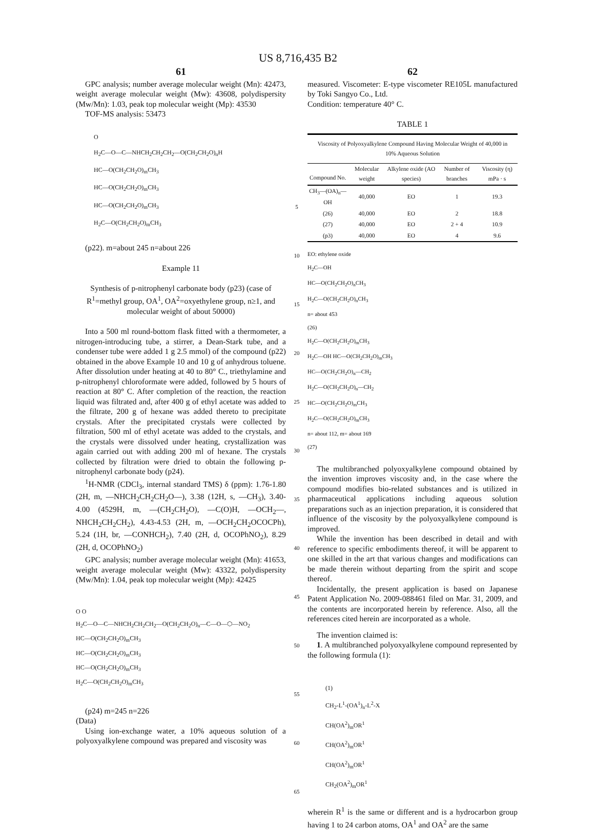US 8,716,435 B2
61
GPC analysis; number average molecular weight (Mn): 42473, weight average molecular weight (Mw): 43608, polydispersity (Mw/Mn): 1.03, peak top molecular weight (Mp): 43530
TOF-MS analysis: 53473
O
H<sub>2</sub>C—O—C—NHCH<sub>2</sub>CH<sub>2</sub>CH<sub>2</sub>—O(CH<sub>2</sub>CH<sub>2</sub>O)<sub>n</sub>H
HC—O(CH<sub>2</sub>CH<sub>2</sub>O)<sub>m</sub>CH<sub>3</sub>
HC—O(CH<sub>2</sub>CH<sub>2</sub>O)<sub>m</sub>CH<sub>3</sub>
HC—O(CH<sub>2</sub>CH<sub>2</sub>O)<sub>m</sub>CH<sub>3</sub>
H<sub>2</sub>C—O(CH<sub>2</sub>CH<sub>2</sub>O)<sub>m</sub>CH<sub>3</sub>
(p22). m=about 245 n=about 226
Example 11
Synthesis of p-nitrophenyl carbonate body (p23) (case of R<sup>1</sup>=methyl group, OA<sup>1</sup>, OA<sup>2</sup>=oxyethylene group, n≥1, and molecular weight of about 50000)
Into a 500 ml round-bottom flask fitted with a thermometer, a nitrogen-introducing tube, a stirrer, a Dean-Stark tube, and a condenser tube were added 1 g 2.5 mmol) of the compound (p22) obtained in the above Example 10 and 10 g of anhydrous toluene. After dissolution under heating at 40 to 80° C., triethylamine and p-nitrophenyl chloroformate were added, followed by 5 hours of reaction at 80° C. After completion of the reaction, the reaction liquid was filtrated and, after 400 g of ethyl acetate was added to the filtrate, 200 g of hexane was added thereto to precipitate crystals. After the precipitated crystals were collected by filtration, 500 ml of ethyl acetate was added to the crystals, and the crystals were dissolved under heating, crystallization was again carried out with adding 200 ml of hexane. The crystals collected by filtration were dried to obtain the following p-nitrophenyl carbonate body (p24).
<sup>1</sup>H-NMR (CDCl<sub>3</sub>, internal standard TMS) δ (ppm): 1.76-1.80 (2H, m, —NHCH<sub>2</sub>CH<sub>2</sub>CH<sub>2</sub>O—), 3.38 (12H, s, —CH<sub>3</sub>), 3.40-4.00 (4529H, m, —(CH<sub>2</sub>CH<sub>2</sub>O), —C(O)H, —OCH<sub>2</sub>—, NHCH<sub>2</sub>CH<sub>2</sub>CH<sub>2</sub>), 4.43-4.53 (2H, m, —OCH<sub>2</sub>CH<sub>2</sub>OCOCPh), 5.24 (1H, br, —CONHCH<sub>2</sub>), 7.40 (2H, d, OCOPhNO<sub>2</sub>), 8.29 (2H, d, OCOPhNO<sub>2</sub>)
GPC analysis; number average molecular weight (Mn): 41653, weight average molecular weight (Mw): 43322, polydispersity (Mw/Mn): 1.04, peak top molecular weight (Mp): 42425
O O
H<sub>2</sub>C—O—C—NHCH<sub>2</sub>CH<sub>2</sub>CH<sub>2</sub>—O(CH<sub>2</sub>CH<sub>2</sub>O)<sub>n</sub>—C—O—⬡—NO<sub>2</sub>
HC—O(CH<sub>2</sub>CH<sub>2</sub>O)<sub>m</sub>CH<sub>3</sub>
HC—O(CH<sub>2</sub>CH<sub>2</sub>O)<sub>m</sub>CH<sub>3</sub>
HC—O(CH<sub>2</sub>CH<sub>2</sub>O)<sub>m</sub>CH<sub>3</sub>
H<sub>2</sub>C—O(CH<sub>2</sub>CH<sub>2</sub>O)<sub>m</sub>CH<sub>3</sub>
(p24) m=245 n=226
(Data)
Using ion-exchange water, a 10% aqueous solution of a polyoxyalkylene compound was prepared and viscosity was
5
10
15
20
25
30
35
40
45
50
55
60
65
62
measured. Viscometer: E-type viscometer RE105L manufactured by Toki Sangyo Co., Ltd.
Condition: temperature 40° C.
TABLE 1
| Viscosity of Polyoxyalkylene Compound Having Molecular Weight of 40,000 in 10% Aqueous Solution | | | | |
| --- | --- | --- | --- | --- |
| Compound No. | Molecular weight | Alkylene oxide (AO species) | Number of branches | Viscosity (η) mPa · s |
| CH<sub>3</sub>—(OA)<sub>n</sub>—OH | 40,000 | EO | 1 | 19.3 |
| (26) | 40,000 | EO | 2 | 18.8 |
| (27) | 40,000 | EO | 2 + 4 | 10.9 |
| (p3) | 40,000 | EO | 4 | 9.6 |
EO: ethylene oxide
H<sub>2</sub>C—OH
HC—O(CH<sub>2</sub>CH<sub>2</sub>O)<sub>n</sub>CH<sub>3</sub>
H<sub>2</sub>C—O(CH<sub>2</sub>CH<sub>2</sub>O)<sub>n</sub>CH<sub>3</sub>
n= about 453
(26)
H<sub>2</sub>C—O(CH<sub>2</sub>CH<sub>2</sub>O)<sub>m</sub>CH<sub>3</sub>
H<sub>2</sub>C—OH HC—O(CH<sub>2</sub>CH<sub>2</sub>O)<sub>m</sub>CH<sub>3</sub>
HC—O(CH<sub>2</sub>CH<sub>2</sub>O)<sub>n</sub>—CH<sub>2</sub>
H<sub>2</sub>C—O(CH<sub>2</sub>CH<sub>2</sub>O)<sub>n</sub>—CH<sub>2</sub>
HC—O(CH<sub>2</sub>CH<sub>2</sub>O)<sub>m</sub>CH<sub>3</sub>
H<sub>2</sub>C—O(CH<sub>2</sub>CH<sub>2</sub>O)<sub>m</sub>CH<sub>3</sub>
n= about 112, m= about 169
(27)
The multibranched polyoxyalkylene compound obtained by the invention improves viscosity and, in the case where the compound modifies bio-related substances and is utilized in pharmaceutical applications including aqueous solution preparations such as an injection preparation, it is considered that influence of the viscosity by the polyoxyalkylene compound is improved.
While the invention has been described in detail and with reference to specific embodiments thereof, it will be apparent to one skilled in the art that various changes and modifications can be made therein without departing from the spirit and scope thereof.
Incidentally, the present application is based on Japanese Patent Application No. 2009-088461 filed on Mar. 31, 2009, and the contents are incorporated herein by reference. Also, all the references cited herein are incorporated as a whole.
The invention claimed is:
1. A multibranched polyoxyalkylene compound represented by the following formula (1):
(1)
CH<sub>2</sub>-L<sup>1</sup>-(OA<sup>1</sup>)<sub>n</sub>-L<sup>2</sup>-X
CH(OA<sup>2</sup>)<sub>m</sub>OR<sup>1</sup>
CH(OA<sup>2</sup>)<sub>m</sub>OR<sup>1</sup>
CH(OA<sup>2</sup>)<sub>m</sub>OR<sup>1</sup>
CH<sub>2</sub>(OA<sup>2</sup>)<sub>m</sub>OR<sup>1</sup>
wherein R<sup>1</sup> is the same or different and is a hydrocarbon group having 1 to 24 carbon atoms, OA<sup>1</sup> and OA<sup>2</sup> are the same